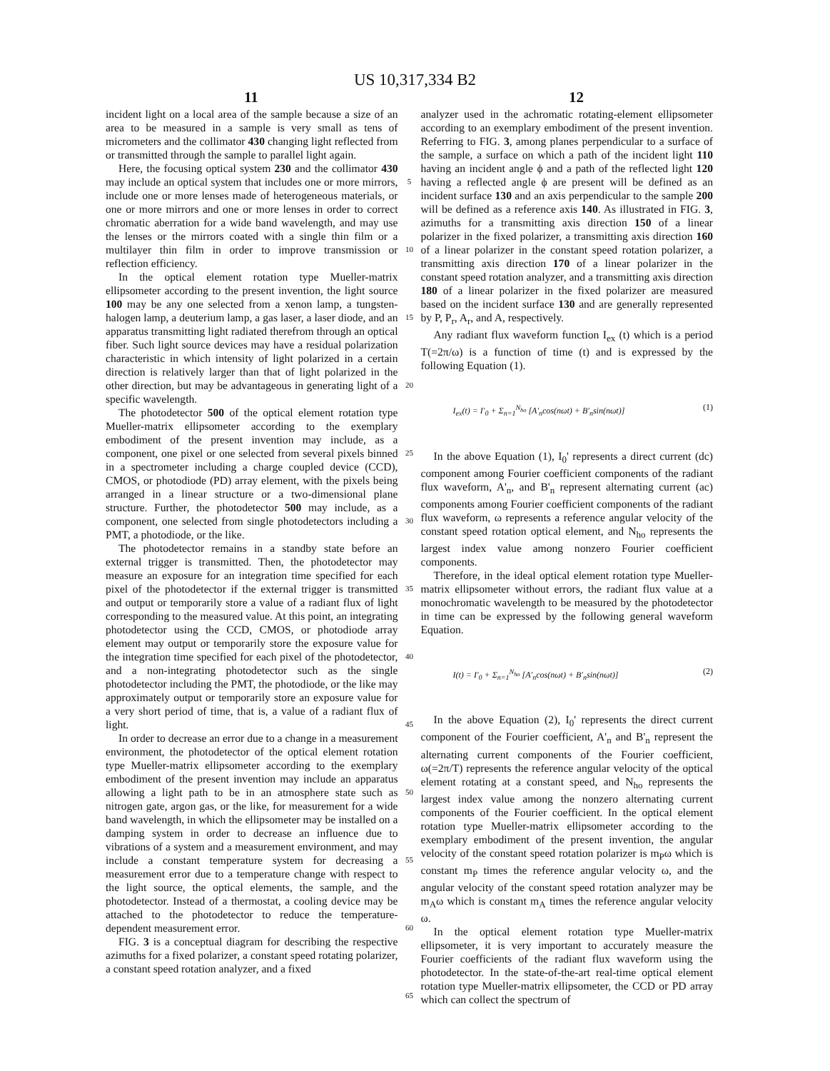US 10,317,334 B2
11 12
incident light on a local area of the sample because a size of an area to be measured in a sample is very small as tens of micrometers and the collimator 430 changing light reflected from or transmitted through the sample to parallel light again.
Here, the focusing optical system 230 and the collimator 430 may include an optical system that includes one or more mirrors, include one or more lenses made of heterogeneous materials, or one or more mirrors and one or more lenses in order to correct chromatic aberration for a wide band wavelength, and may use the lenses or the mirrors coated with a single thin film or a multilayer thin film in order to improve transmission or reflection efficiency.
In the optical element rotation type Mueller-matrix ellipsometer according to the present invention, the light source 100 may be any one selected from a xenon lamp, a tungsten-halogen lamp, a deuterium lamp, a gas laser, a laser diode, and an apparatus transmitting light radiated therefrom through an optical fiber. Such light source devices may have a residual polarization characteristic in which intensity of light polarized in a certain direction is relatively larger than that of light polarized in the other direction, but may be advantageous in generating light of a specific wavelength.
The photodetector 500 of the optical element rotation type Mueller-matrix ellipsometer according to the exemplary embodiment of the present invention may include, as a component, one pixel or one selected from several pixels binned in a spectrometer including a charge coupled device (CCD), CMOS, or photodiode (PD) array element, with the pixels being arranged in a linear structure or a two-dimensional plane structure. Further, the photodetector 500 may include, as a component, one selected from single photodetectors including a PMT, a photodiode, or the like.
The photodetector remains in a standby state before an external trigger is transmitted. Then, the photodetector may measure an exposure for an integration time specified for each pixel of the photodetector if the external trigger is transmitted and output or temporarily store a value of a radiant flux of light corresponding to the measured value. At this point, an integrating photodetector using the CCD, CMOS, or photodiode array element may output or temporarily store the exposure value for the integration time specified for each pixel of the photodetector, and a non-integrating photodetector such as the single photodetector including the PMT, the photodiode, or the like may approximately output or temporarily store an exposure value for a very short period of time, that is, a value of a radiant flux of light.
In order to decrease an error due to a change in a measurement environment, the photodetector of the optical element rotation type Mueller-matrix ellipsometer according to the exemplary embodiment of the present invention may include an apparatus allowing a light path to be in an atmosphere state such as nitrogen gate, argon gas, or the like, for measurement for a wide band wavelength, in which the ellipsometer may be installed on a damping system in order to decrease an influence due to vibrations of a system and a measurement environment, and may include a constant temperature system for decreasing a measurement error due to a temperature change with respect to the light source, the optical elements, the sample, and the photodetector. Instead of a thermostat, a cooling device may be attached to the photodetector to reduce the temperature-dependent measurement error.
FIG. 3 is a conceptual diagram for describing the respective azimuths for a fixed polarizer, a constant speed rotating polarizer, a constant speed rotation analyzer, and a fixed
5
10
15
20
25
30
35
40
45
50
55
60
65
analyzer used in the achromatic rotating-element ellipsometer according to an exemplary embodiment of the present invention. Referring to FIG. 3, among planes perpendicular to a surface of the sample, a surface on which a path of the incident light 110 having an incident angle ϕ and a path of the reflected light 120 having a reflected angle ϕ are present will be defined as an incident surface 130 and an axis perpendicular to the sample 200 will be defined as a reference axis 140. As illustrated in FIG. 3, azimuths for a transmitting axis direction 150 of a linear polarizer in the fixed polarizer, a transmitting axis direction 160 of a linear polarizer in the constant speed rotation polarizer, a transmitting axis direction 170 of a linear polarizer in the constant speed rotation analyzer, and a transmitting axis direction 180 of a linear polarizer in the fixed polarizer are measured based on the incident surface 130 and are generally represented by P, P<sub>r</sub>, A<sub>r</sub>, and A, respectively.
Any radiant flux waveform function I<sub>ex</sub> (t) which is a period T(=2π/ω) is a function of time (t) and is expressed by the following Equation (1).
I<sub>ex</sub>(t) = I′<sub>0</sub> + Σ<sub>n=1</sub><sup>N<sub>ho</sub></sup> [A′<sub>n</sub>cos(nωt) + B′<sub>n</sub>sin(nωt)] (1)
In the above Equation (1), I<sub>0</sub>' represents a direct current (dc) component among Fourier coefficient components of the radiant flux waveform, A'<sub>n</sub>, and B'<sub>n</sub> represent alternating current (ac) components among Fourier coefficient components of the radiant flux waveform, ω represents a reference angular velocity of the constant speed rotation optical element, and N<sub>ho</sub> represents the largest index value among nonzero Fourier coefficient components.
Therefore, in the ideal optical element rotation type Mueller-matrix ellipsometer without errors, the radiant flux value at a monochromatic wavelength to be measured by the photodetector in time can be expressed by the following general waveform Equation.
I(t) = I′<sub>0</sub> + Σ<sub>n=1</sub><sup>N<sub>ho</sub></sup> [A′<sub>n</sub>cos(nωt) + B′<sub>n</sub>sin(nωt)] (2)
In the above Equation (2), I<sub>0</sub>' represents the direct current component of the Fourier coefficient, A'<sub>n</sub> and B'<sub>n</sub> represent the alternating current components of the Fourier coefficient, ω(=2π/T) represents the reference angular velocity of the optical element rotating at a constant speed, and N<sub>ho</sub> represents the largest index value among the nonzero alternating current components of the Fourier coefficient. In the optical element rotation type Mueller-matrix ellipsometer according to the exemplary embodiment of the present invention, the angular velocity of the constant speed rotation polarizer is m<sub>P</sub>ω which is constant m<sub>P</sub> times the reference angular velocity ω, and the angular velocity of the constant speed rotation analyzer may be m<sub>A</sub>ω which is constant m<sub>A</sub> times the reference angular velocity ω.
In the optical element rotation type Mueller-matrix ellipsometer, it is very important to accurately measure the Fourier coefficients of the radiant flux waveform using the photodetector. In the state-of-the-art real-time optical element rotation type Mueller-matrix ellipsometer, the CCD or PD array which can collect the spectrum of